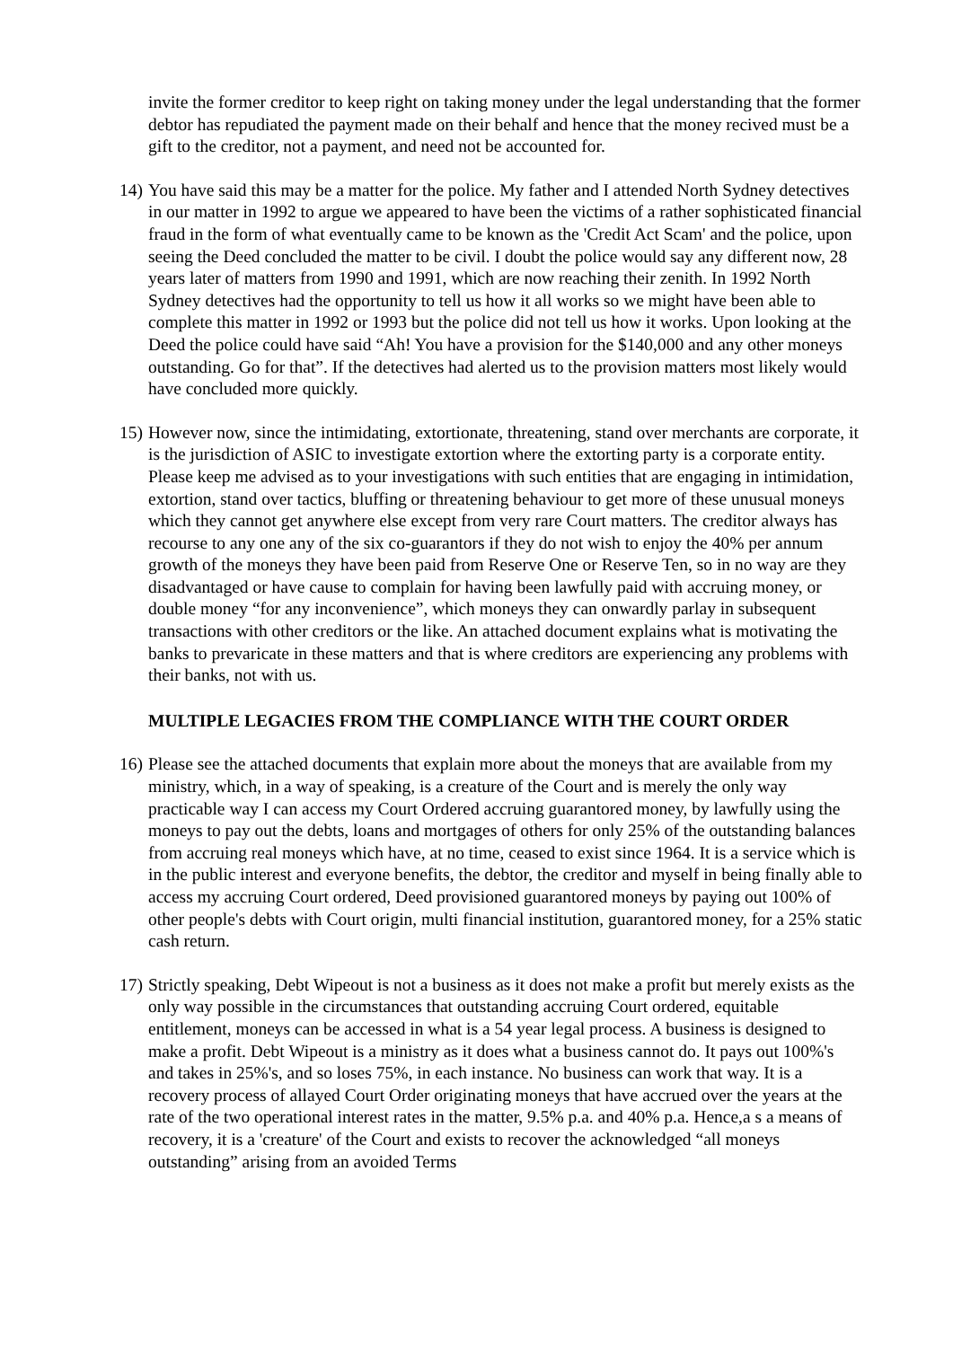invite the former creditor to keep right on taking money under the legal understanding that the former debtor has repudiated the payment made on their behalf and hence that the money recived must be a gift to the creditor, not a payment, and need not be accounted for.
14)
You have said this may be a matter for the police. My father and I attended North Sydney detectives in our matter in 1992 to argue we appeared to have been the victims of a rather sophisticated financial fraud in the form of what eventually came to be known as the 'Credit Act Scam' and the police, upon seeing the Deed concluded the matter to be civil. I doubt the police would say any different now, 28 years later of matters from 1990 and 1991, which are now reaching their zenith. In 1992 North Sydney detectives had the opportunity to tell us how it all works so we might have been able to complete this matter in 1992 or 1993 but the police did not tell us how it works. Upon looking at the Deed the police could have said “Ah! You have a provision for the $140,000 and any other moneys outstanding. Go for that”. If the detectives had alerted us to the provision matters most likely would have concluded more quickly.
15)
However now, since the intimidating, extortionate, threatening, stand over merchants are corporate, it is the jurisdiction of ASIC to investigate extortion where the extorting party is a corporate entity. Please keep me advised as to your investigations with such entities that are engaging in intimidation, extortion, stand over tactics, bluffing or threatening behaviour to get more of these unusual moneys which they cannot get anywhere else except from very rare Court matters. The creditor always has recourse to any one any of the six co-guarantors if they do not wish to enjoy the 40% per annum growth of the moneys they have been paid from Reserve One or Reserve Ten, so in no way are they disadvantaged or have cause to complain for having been lawfully paid with accruing money, or double money “for any inconvenience”, which moneys they can onwardly parlay in subsequent transactions with other creditors or the like. An attached document explains what is motivating the banks to prevaricate in these matters and that is where creditors are experiencing any problems with their banks, not with us.
MULTIPLE LEGACIES FROM THE COMPLIANCE WITH THE COURT ORDER
16)
Please see the attached documents that explain more about the moneys that are available from my ministry, which, in a way of speaking, is a creature of the Court and is merely the only way practicable way I can access my Court Ordered accruing guarantored money, by lawfully using the moneys to pay out the debts, loans and mortgages of others for only 25% of the outstanding balances from accruing real moneys which have, at no time, ceased to exist since 1964. It is a service which is in the public interest and everyone benefits, the debtor, the creditor and myself in being finally able to access my accruing Court ordered, Deed provisioned guarantored moneys by paying out 100% of other people's debts with Court origin, multi financial institution, guarantored money, for a 25% static cash return.
17)
Strictly speaking, Debt Wipeout is not a business as it does not make a profit but merely exists as the only way possible in the circumstances that outstanding accruing Court ordered, equitable entitlement, moneys can be accessed in what is a 54 year legal process. A business is designed to make a profit. Debt Wipeout is a ministry as it does what a business cannot do. It pays out 100%'s and takes in 25%'s, and so loses 75%, in each instance. No business can work that way. It is a recovery process of allayed Court Order originating moneys that have accrued over the years at the rate of the two operational interest rates in the matter, 9.5% p.a. and 40% p.a. Hence,a s a means of recovery, it is a 'creature' of the Court and exists to recover the acknowledged “all moneys outstanding” arising from an avoided Terms